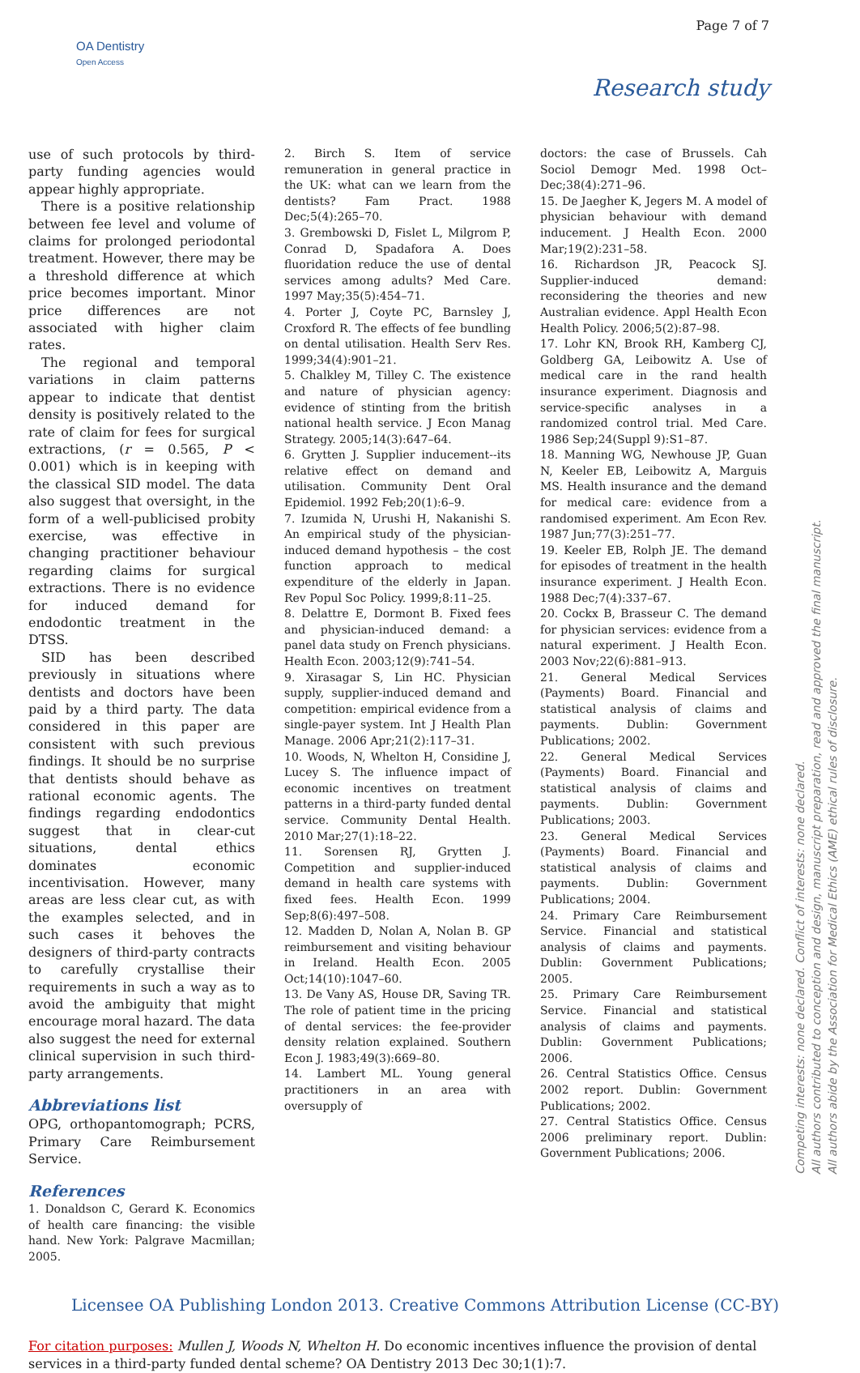Page 7 of 7
OA Dentistry
Open Access
Research study
use of such protocols by third-party funding agencies would appear highly appropriate.
There is a positive relationship between fee level and volume of claims for prolonged periodontal treatment. However, there may be a threshold difference at which price becomes important. Minor price differences are not associated with higher claim rates.
The regional and temporal variations in claim patterns appear to indicate that dentist density is positively related to the rate of claim for fees for surgical extractions, (r = 0.565, P < 0.001) which is in keeping with the classical SID model. The data also suggest that oversight, in the form of a well-publicised probity exercise, was effective in changing practitioner behaviour regarding claims for surgical extractions. There is no evidence for induced demand for endodontic treatment in the DTSS.
SID has been described previously in situations where dentists and doctors have been paid by a third party. The data considered in this paper are consistent with such previous findings. It should be no surprise that dentists should behave as rational economic agents. The findings regarding endodontics suggest that in clear-cut situations, dental ethics dominates economic incentivisation. However, many areas are less clear cut, as with the examples selected, and in such cases it behoves the designers of third-party contracts to carefully crystallise their requirements in such a way as to avoid the ambiguity that might encourage moral hazard. The data also suggest the need for external clinical supervision in such third-party arrangements.
Abbreviations list
OPG, orthopantomograph; PCRS, Primary Care Reimbursement Service.
References
1. Donaldson C, Gerard K. Economics of health care financing: the visible hand. New York: Palgrave Macmillan; 2005.
2. Birch S. Item of service remuneration in general practice in the UK: what can we learn from the dentists? Fam Pract. 1988 Dec;5(4):265–70.
3. Grembowski D, Fislet L, Milgrom P, Conrad D, Spadafora A. Does fluoridation reduce the use of dental services among adults? Med Care. 1997 May;35(5):454–71.
4. Porter J, Coyte PC, Barnsley J, Croxford R. The effects of fee bundling on dental utilisation. Health Serv Res. 1999;34(4):901–21.
5. Chalkley M, Tilley C. The existence and nature of physician agency: evidence of stinting from the british national health service. J Econ Manag Strategy. 2005;14(3):647–64.
6. Grytten J. Supplier inducement--its relative effect on demand and utilisation. Community Dent Oral Epidemiol. 1992 Feb;20(1):6–9.
7. Izumida N, Urushi H, Nakanishi S. An empirical study of the physician-induced demand hypothesis – the cost function approach to medical expenditure of the elderly in Japan. Rev Popul Soc Policy. 1999;8:11–25.
8. Delattre E, Dormont B. Fixed fees and physician-induced demand: a panel data study on French physicians. Health Econ. 2003;12(9):741–54.
9. Xirasagar S, Lin HC. Physician supply, supplier-induced demand and competition: empirical evidence from a single-payer system. Int J Health Plan Manage. 2006 Apr;21(2):117–31.
10. Woods, N, Whelton H, Considine J, Lucey S. The influence impact of economic incentives on treatment patterns in a third-party funded dental service. Community Dental Health. 2010 Mar;27(1):18–22.
11. Sorensen RJ, Grytten J. Competition and supplier-induced demand in health care systems with fixed fees. Health Econ. 1999 Sep;8(6):497–508.
12. Madden D, Nolan A, Nolan B. GP reimbursement and visiting behaviour in Ireland. Health Econ. 2005 Oct;14(10):1047–60.
13. De Vany AS, House DR, Saving TR. The role of patient time in the pricing of dental services: the fee-provider density relation explained. Southern Econ J. 1983;49(3):669–80.
14. Lambert ML. Young general practitioners in an area with oversupply of
doctors: the case of Brussels. Cah Sociol Demogr Med. 1998 Oct–Dec;38(4):271–96.
15. De Jaegher K, Jegers M. A model of physician behaviour with demand inducement. J Health Econ. 2000 Mar;19(2):231–58.
16. Richardson JR, Peacock SJ. Supplier-induced demand: reconsidering the theories and new Australian evidence. Appl Health Econ Health Policy. 2006;5(2):87–98.
17. Lohr KN, Brook RH, Kamberg CJ, Goldberg GA, Leibowitz A. Use of medical care in the rand health insurance experiment. Diagnosis and service-specific analyses in a randomized control trial. Med Care. 1986 Sep;24(Suppl 9):S1–87.
18. Manning WG, Newhouse JP, Guan N, Keeler EB, Leibowitz A, Marguis MS. Health insurance and the demand for medical care: evidence from a randomised experiment. Am Econ Rev. 1987 Jun;77(3):251–77.
19. Keeler EB, Rolph JE. The demand for episodes of treatment in the health insurance experiment. J Health Econ. 1988 Dec;7(4):337–67.
20. Cockx B, Brasseur C. The demand for physician services: evidence from a natural experiment. J Health Econ. 2003 Nov;22(6):881–913.
21. General Medical Services (Payments) Board. Financial and statistical analysis of claims and payments. Dublin: Government Publications; 2002.
22. General Medical Services (Payments) Board. Financial and statistical analysis of claims and payments. Dublin: Government Publications; 2003.
23. General Medical Services (Payments) Board. Financial and statistical analysis of claims and payments. Dublin: Government Publications; 2004.
24. Primary Care Reimbursement Service. Financial and statistical analysis of claims and payments. Dublin: Government Publications; 2005.
25. Primary Care Reimbursement Service. Financial and statistical analysis of claims and payments. Dublin: Government Publications; 2006.
26. Central Statistics Office. Census 2002 report. Dublin: Government Publications; 2002.
27. Central Statistics Office. Census 2006 preliminary report. Dublin: Government Publications; 2006.
Licensee OA Publishing London 2013. Creative Commons Attribution License (CC-BY)
For citation purposes: Mullen J, Woods N, Whelton H. Do economic incentives influence the provision of dental services in a third-party funded dental scheme? OA Dentistry 2013 Dec 30;1(1):7.
Competing interests: none declared. Conflict of interests: none declared.
All authors contributed to conception and design, manuscript preparation, read and approved the final manuscript.
All authors abide by the Association for Medical Ethics (AME) ethical rules of disclosure.